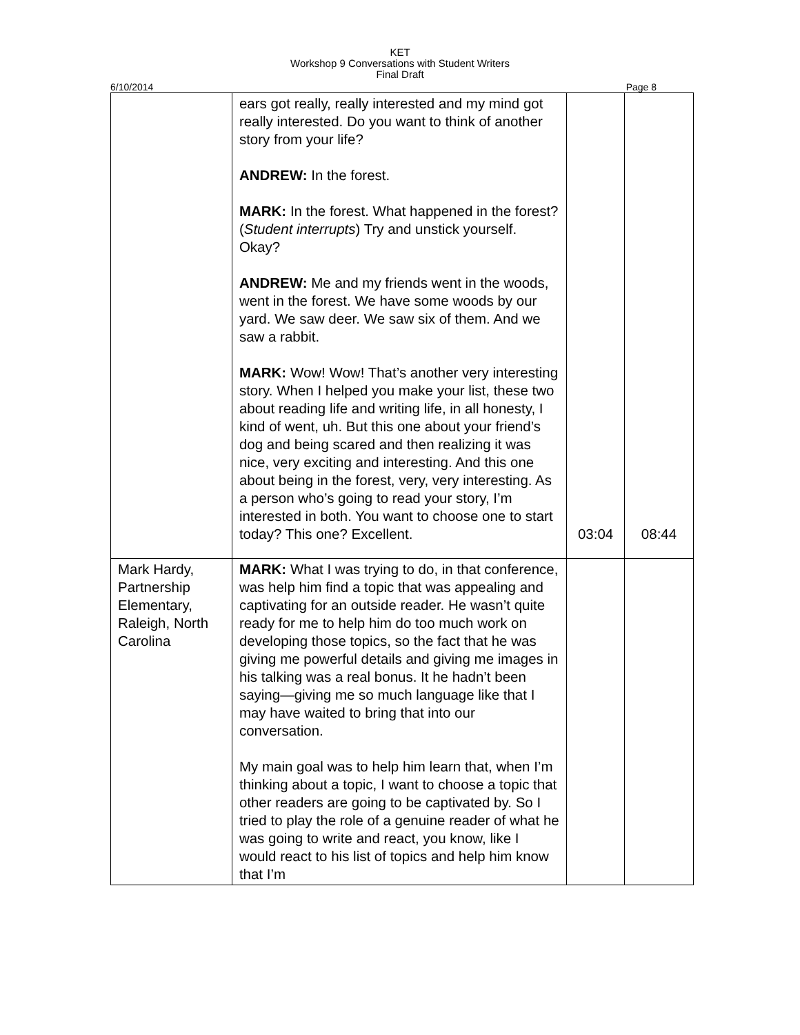KET
Workshop 9 Conversations with Student Writers
Final Draft
6/10/2014 Page 8
| | ears got really, really interested and my mind got really interested. Do you want to think of another story from your life? ANDREW: In the forest. MARK: In the forest. What happened in the forest? ( Student interrupts ) Try and unstick yourself. Okay? ANDREW: Me and my friends went in the woods, went in the forest. We have some woods by our yard. We saw deer. We saw six of them. And we saw a rabbit. MARK: Wow! Wow! That’s another very interesting story. When I helped you make your list, these two about reading life and writing life, in all honesty, I kind of went, uh. But this one about your friend’s dog and being scared and then realizing it was nice, very exciting and interesting. And this one about being in the forest, very, very interesting. As a person who’s going to read your story, I’m interested in both. You want to choose one to start today? This one? Excellent. | 03:04 | 08:44 |
| Mark Hardy, Partnership Elementary, Raleigh, North Carolina | MARK: What I was trying to do, in that conference, was help him find a topic that was appealing and captivating for an outside reader. He wasn’t quite ready for me to help him do too much work on developing those topics, so the fact that he was giving me powerful details and giving me images in his talking was a real bonus. It he hadn’t been saying—giving me so much language like that I may have waited to bring that into our conversation. My main goal was to help him learn that, when I’m thinking about a topic, I want to choose a topic that other readers are going to be captivated by. So I tried to play the role of a genuine reader of what he was going to write and react, you know, like I would react to his list of topics and help him know that I’m | | |